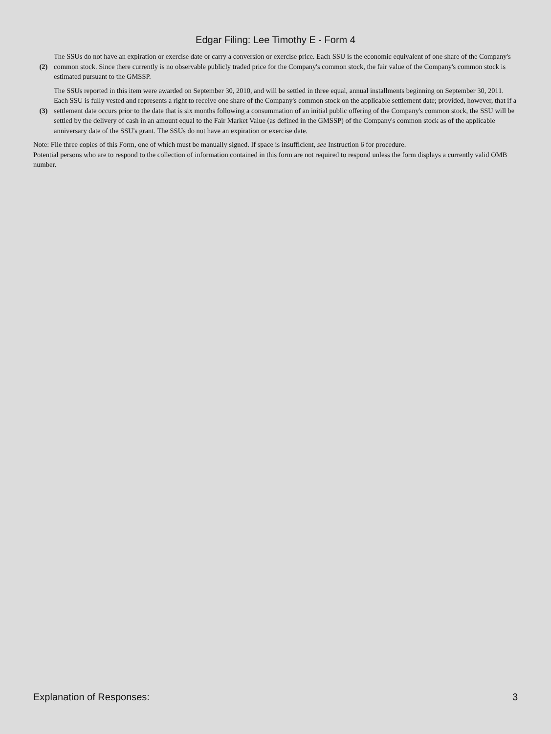Edgar Filing: Lee Timothy E - Form 4
| (2) | The SSUs do not have an expiration or exercise date or carry a conversion or exercise price. Each SSU is the economic equivalent of one share of the Company's common stock. Since there currently is no observable publicly traded price for the Company's common stock, the fair value of the Company's common stock is estimated pursuant to the GMSSP. |
| (3) | The SSUs reported in this item were awarded on September 30, 2010, and will be settled in three equal, annual installments beginning on September 30, 2011. Each SSU is fully vested and represents a right to receive one share of the Company's common stock on the applicable settlement date; provided, however, that if a settlement date occurs prior to the date that is six months following a consummation of an initial public offering of the Company's common stock, the SSU will be settled by the delivery of cash in an amount equal to the Fair Market Value (as defined in the GMSSP) of the Company's common stock as of the applicable anniversary date of the SSU's grant. The SSUs do not have an expiration or exercise date. |
Note: File three copies of this Form, one of which must be manually signed. If space is insufficient, see Instruction 6 for procedure.
Potential persons who are to respond to the collection of information contained in this form are not required to respond unless the form displays a currently valid OMB number.
Explanation of Responses: 3